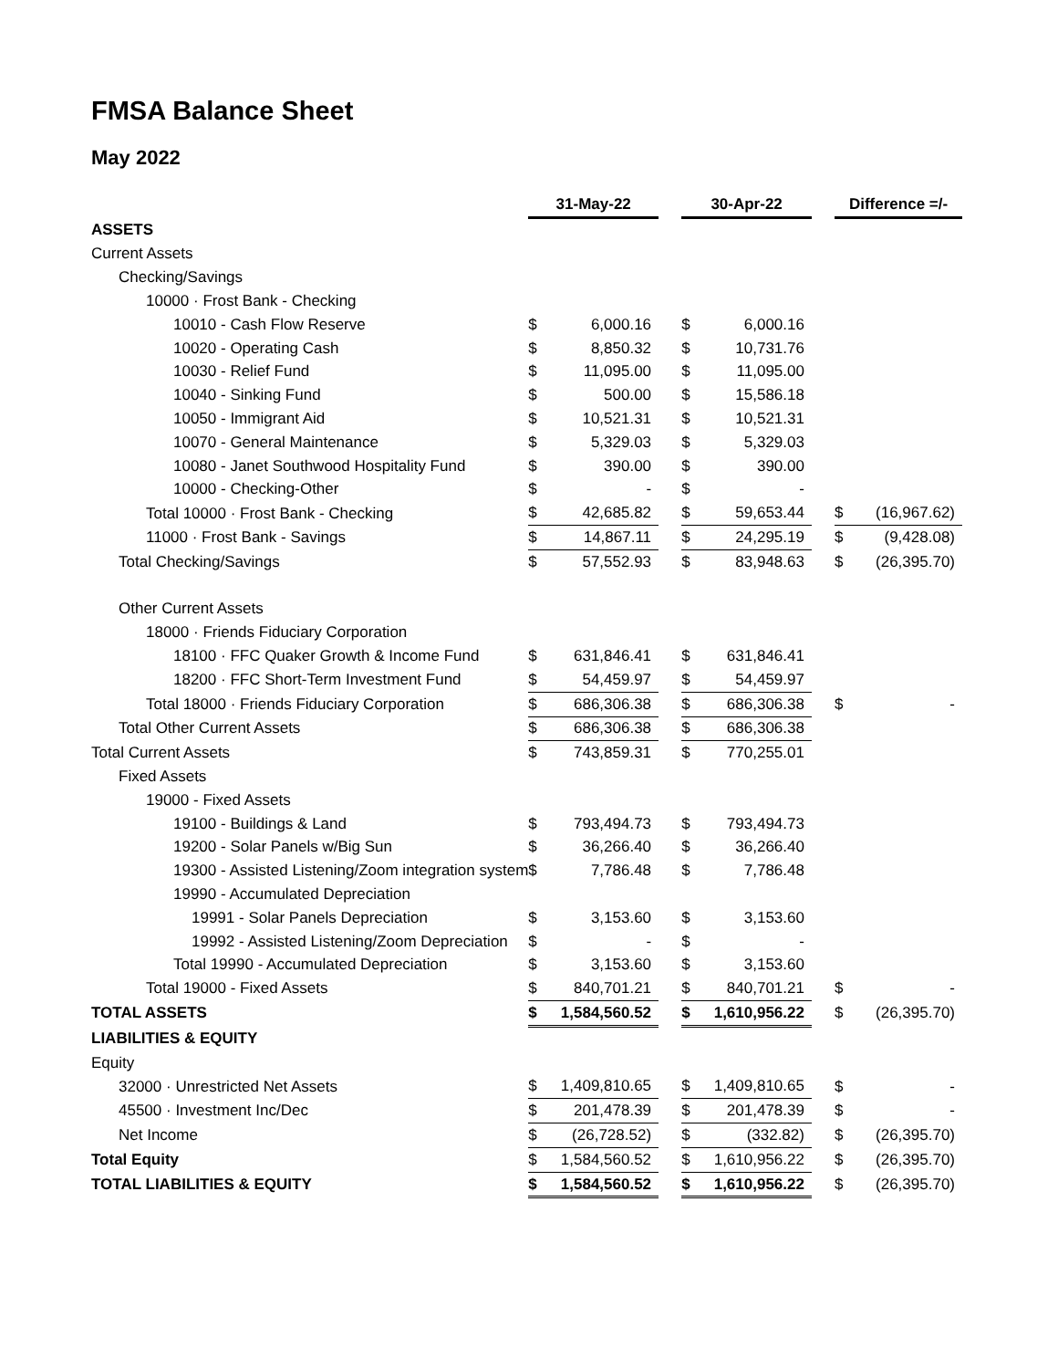FMSA Balance Sheet
May 2022
| | 31-May-22 | | | 30-Apr-22 | | | Difference =/- | |
| ASSETS | | | | | | | | |
| Current Assets | | | | | | | | |
| Checking/Savings | | | | | | | | |
| 10000 · Frost Bank - Checking | | | | | | | | |
| 10010 - Cash Flow Reserve | $ | 6,000.16 | | $ | 6,000.16 | | | |
| 10020 - Operating Cash | $ | 8,850.32 | | $ | 10,731.76 | | | |
| 10030 - Relief Fund | $ | 11,095.00 | | $ | 11,095.00 | | | |
| 10040 - Sinking Fund | $ | 500.00 | | $ | 15,586.18 | | | |
| 10050 - Immigrant Aid | $ | 10,521.31 | | $ | 10,521.31 | | | |
| 10070 - General Maintenance | $ | 5,329.03 | | $ | 5,329.03 | | | |
| 10080 - Janet Southwood Hospitality Fund | $ | 390.00 | | $ | 390.00 | | | |
| 10000 - Checking-Other | $ | - | | $ | - | | | |
| Total 10000 · Frost Bank - Checking | $ | 42,685.82 | | $ | 59,653.44 | | $ | (16,967.62) |
| 11000 · Frost Bank - Savings | $ | 14,867.11 | | $ | 24,295.19 | | $ | (9,428.08) |
| Total Checking/Savings | $ | 57,552.93 | | $ | 83,948.63 | | $ | (26,395.70) |
| Other Current Assets | | | | | | | | |
| 18000 · Friends Fiduciary Corporation | | | | | | | | |
| 18100 · FFC Quaker Growth & Income Fund | $ | 631,846.41 | | $ | 631,846.41 | | | |
| 18200 · FFC Short-Term Investment Fund | $ | 54,459.97 | | $ | 54,459.97 | | | |
| Total 18000 · Friends Fiduciary Corporation | $ | 686,306.38 | | $ | 686,306.38 | | $ | - |
| Total Other Current Assets | $ | 686,306.38 | | $ | 686,306.38 | | | |
| Total Current Assets | $ | 743,859.31 | | $ | 770,255.01 | | | |
| Fixed Assets | | | | | | | | |
| 19000 - Fixed Assets | | | | | | | | |
| 19100 - Buildings & Land | $ | 793,494.73 | | $ | 793,494.73 | | | |
| 19200 - Solar Panels w/Big Sun | $ | 36,266.40 | | $ | 36,266.40 | | | |
| 19300 - Assisted Listening/Zoom integration system | $ | 7,786.48 | | $ | 7,786.48 | | | |
| 19990 - Accumulated Depreciation | | | | | | | | |
| 19991 - Solar Panels Depreciation | $ | 3,153.60 | | $ | 3,153.60 | | | |
| 19992 - Assisted Listening/Zoom Depreciation | $ | - | | $ | - | | | |
| Total 19990 - Accumulated Depreciation | $ | 3,153.60 | | $ | 3,153.60 | | | |
| Total 19000 - Fixed Assets | $ | 840,701.21 | | $ | 840,701.21 | | $ | - |
| TOTAL ASSETS | $ | 1,584,560.52 | | $ | 1,610,956.22 | | $ | (26,395.70) |
| LIABILITIES & EQUITY | | | | | | | | |
| Equity | | | | | | | | |
| 32000 · Unrestricted Net Assets | $ | 1,409,810.65 | | $ | 1,409,810.65 | | $ | - |
| 45500 · Investment Inc/Dec | $ | 201,478.39 | | $ | 201,478.39 | | $ | - |
| Net Income | $ | (26,728.52) | | $ | (332.82) | | $ | (26,395.70) |
| Total Equity | $ | 1,584,560.52 | | $ | 1,610,956.22 | | $ | (26,395.70) |
| TOTAL LIABILITIES & EQUITY | $ | 1,584,560.52 | | $ | 1,610,956.22 | | $ | (26,395.70) |